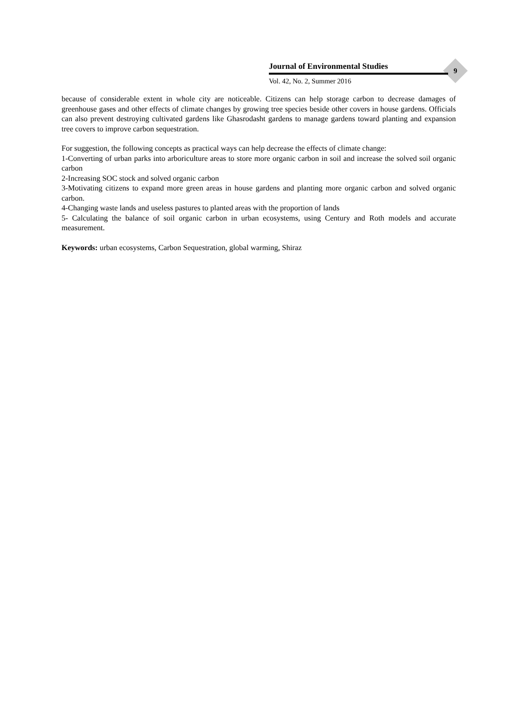Journal of Environmental Studies
Vol. 42, No. 2, Summer 2016
9
because of considerable extent in whole city are noticeable. Citizens can help storage carbon to decrease damages of greenhouse gases and other effects of climate changes by growing tree species beside other covers in house gardens. Officials can also prevent destroying cultivated gardens like Ghasrodasht gardens to manage gardens toward planting and expansion tree covers to improve carbon sequestration.
For suggestion, the following concepts as practical ways can help decrease the effects of climate change:
1-Converting of urban parks into arboriculture areas to store more organic carbon in soil and increase the solved soil organic carbon
2-Increasing SOC stock and solved organic carbon
3-Motivating citizens to expand more green areas in house gardens and planting more organic carbon and solved organic carbon.
4-Changing waste lands and useless pastures to planted areas with the proportion of lands
5- Calculating the balance of soil organic carbon in urban ecosystems, using Century and Roth models and accurate measurement.
Keywords: urban ecosystems, Carbon Sequestration, global warming, Shiraz